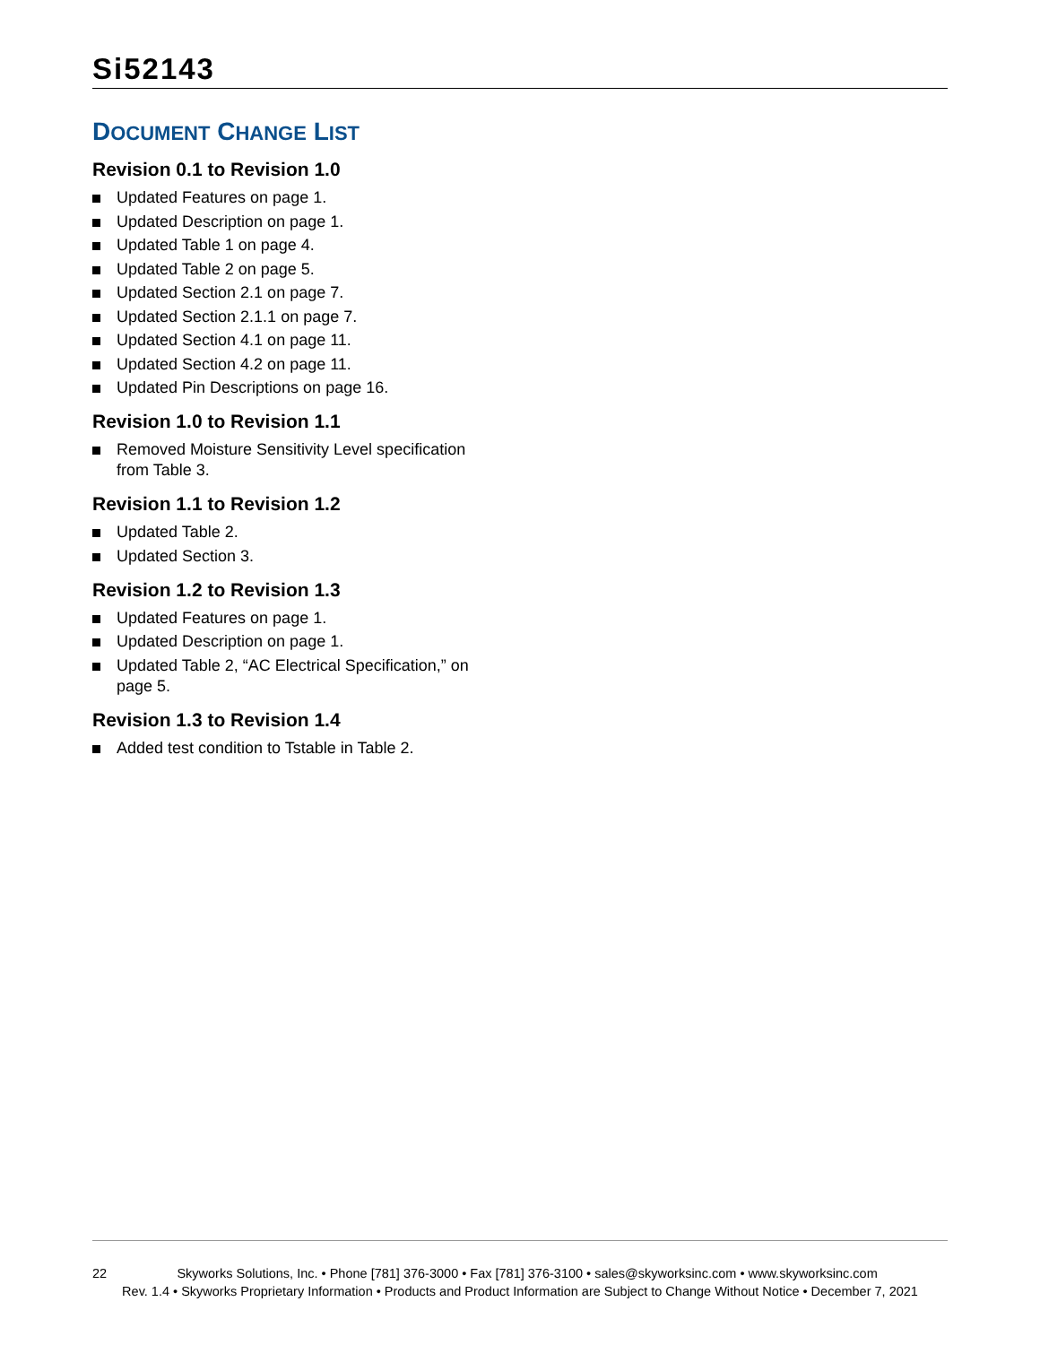Si52143
DOCUMENT CHANGE LIST
Revision 0.1 to Revision 1.0
Updated Features on page 1.
Updated Description on page 1.
Updated Table 1 on page 4.
Updated Table 2 on page 5.
Updated Section 2.1 on page 7.
Updated Section 2.1.1 on page 7.
Updated Section 4.1 on page 11.
Updated Section 4.2 on page 11.
Updated Pin Descriptions on page 16.
Revision 1.0 to Revision 1.1
Removed Moisture Sensitivity Level specification from Table 3.
Revision 1.1 to Revision 1.2
Updated Table 2.
Updated Section 3.
Revision 1.2 to Revision 1.3
Updated Features on page 1.
Updated Description on page 1.
Updated Table 2, “AC Electrical Specification,” on page 5.
Revision 1.3 to Revision 1.4
Added test condition to Tstable in Table 2.
22 Skyworks Solutions, Inc. • Phone [781] 376-3000 • Fax [781] 376-3100 • sales@skyworksinc.com • www.skyworksinc.com
Rev. 1.4 • Skyworks Proprietary Information • Products and Product Information are Subject to Change Without Notice • December 7, 2021